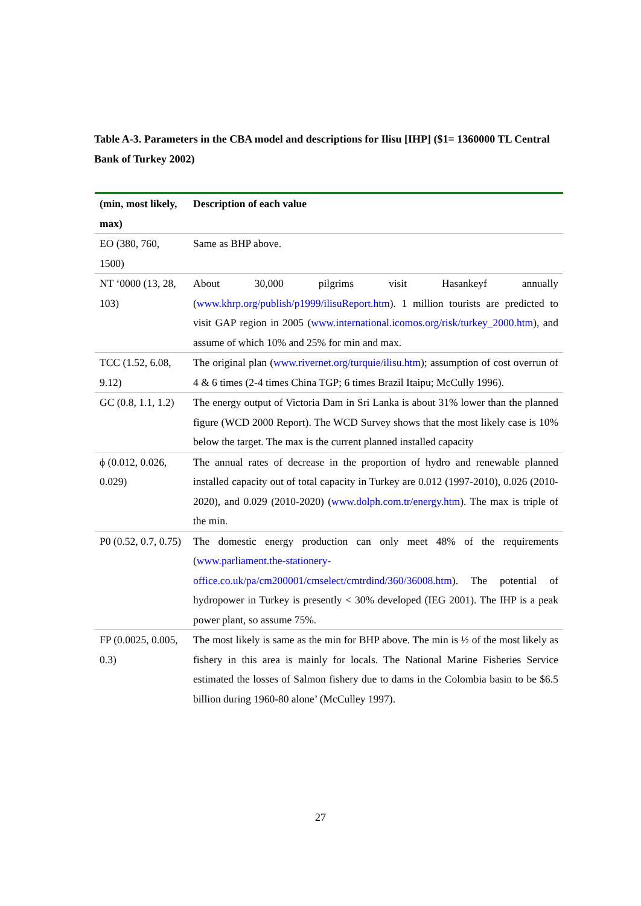Table A-3. Parameters in the CBA model and descriptions for Ilisu [IHP] ($1= 1360000 TL Central Bank of Turkey 2002)
| (min, most likely, max) | Description of each value |
| --- | --- |
| EO (380, 760, 1500) | Same as BHP above. |
| NT ‘0000 (13, 28, 103) | About 30,000 pilgrims visit Hasankeyf annually ( www.khrp.org/publish/p1999/ilisuReport.htm ). 1 million tourists are predicted to visit GAP region in 2005 ( www.international.icomos.org/risk/turkey_2000.htm ), and assume of which 10% and 25% for min and max. |
| TCC (1.52, 6.08, 9.12) | The original plan ( www.rivernet.org/turquie/ilisu.htm ); assumption of cost overrun of 4 & 6 times (2-4 times China TGP; 6 times Brazil Itaipu; McCully 1996). |
| GC (0.8, 1.1, 1.2) | The energy output of Victoria Dam in Sri Lanka is about 31% lower than the planned figure (WCD 2000 Report). The WCD Survey shows that the most likely case is 10% below the target. The max is the current planned installed capacity |
| ϕ (0.012, 0.026, 0.029) | The annual rates of decrease in the proportion of hydro and renewable planned installed capacity out of total capacity in Turkey are 0.012 (1997-2010), 0.026 (2010-2020), and 0.029 (2010-2020) ( www.dolph.com.tr/energy.htm ). The max is triple of the min. |
| P0 (0.52, 0.7, 0.75) | The domestic energy production can only meet 48% of the requirements ( www.parliament.the-stationery-office.co.uk/pa/cm200001/cmselect/cmtrdind/360/36008.htm ). The potential of hydropower in Turkey is presently < 30% developed (IEG 2001). The IHP is a peak power plant, so assume 75%. |
| FP (0.0025, 0.005, 0.3) | The most likely is same as the min for BHP above. The min is ½ of the most likely as fishery in this area is mainly for locals. The National Marine Fisheries Service estimated the losses of Salmon fishery due to dams in the Colombia basin to be $6.5 billion during 1960-80 alone’ (McCulley 1997). |
27